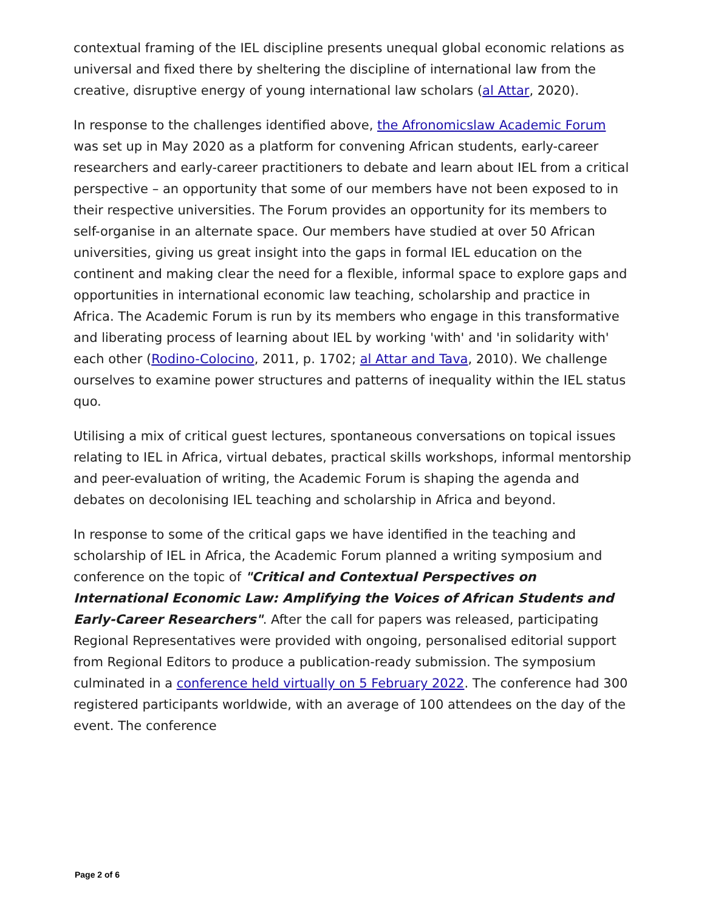contextual framing of the IEL discipline presents unequal global economic relations as universal and fixed there by sheltering the discipline of international law from the creative, disruptive energy of young international law scholars (al Attar, 2020).
In response to the challenges identified above, the Afronomicslaw Academic Forum was set up in May 2020 as a platform for convening African students, early-career researchers and early-career practitioners to debate and learn about IEL from a critical perspective – an opportunity that some of our members have not been exposed to in their respective universities. The Forum provides an opportunity for its members to self-organise in an alternate space. Our members have studied at over 50 African universities, giving us great insight into the gaps in formal IEL education on the continent and making clear the need for a flexible, informal space to explore gaps and opportunities in international economic law teaching, scholarship and practice in Africa. The Academic Forum is run by its members who engage in this transformative and liberating process of learning about IEL by working 'with' and 'in solidarity with' each other (Rodino-Colocino, 2011, p. 1702; al Attar and Tava, 2010). We challenge ourselves to examine power structures and patterns of inequality within the IEL status quo.
Utilising a mix of critical guest lectures, spontaneous conversations on topical issues relating to IEL in Africa, virtual debates, practical skills workshops, informal mentorship and peer-evaluation of writing, the Academic Forum is shaping the agenda and debates on decolonising IEL teaching and scholarship in Africa and beyond.
In response to some of the critical gaps we have identified in the teaching and scholarship of IEL in Africa, the Academic Forum planned a writing symposium and conference on the topic of "Critical and Contextual Perspectives on International Economic Law: Amplifying the Voices of African Students and Early-Career Researchers". After the call for papers was released, participating Regional Representatives were provided with ongoing, personalised editorial support from Regional Editors to produce a publication-ready submission. The symposium culminated in a conference held virtually on 5 February 2022. The conference had 300 registered participants worldwide, with an average of 100 attendees on the day of the event. The conference
Page 2 of 6